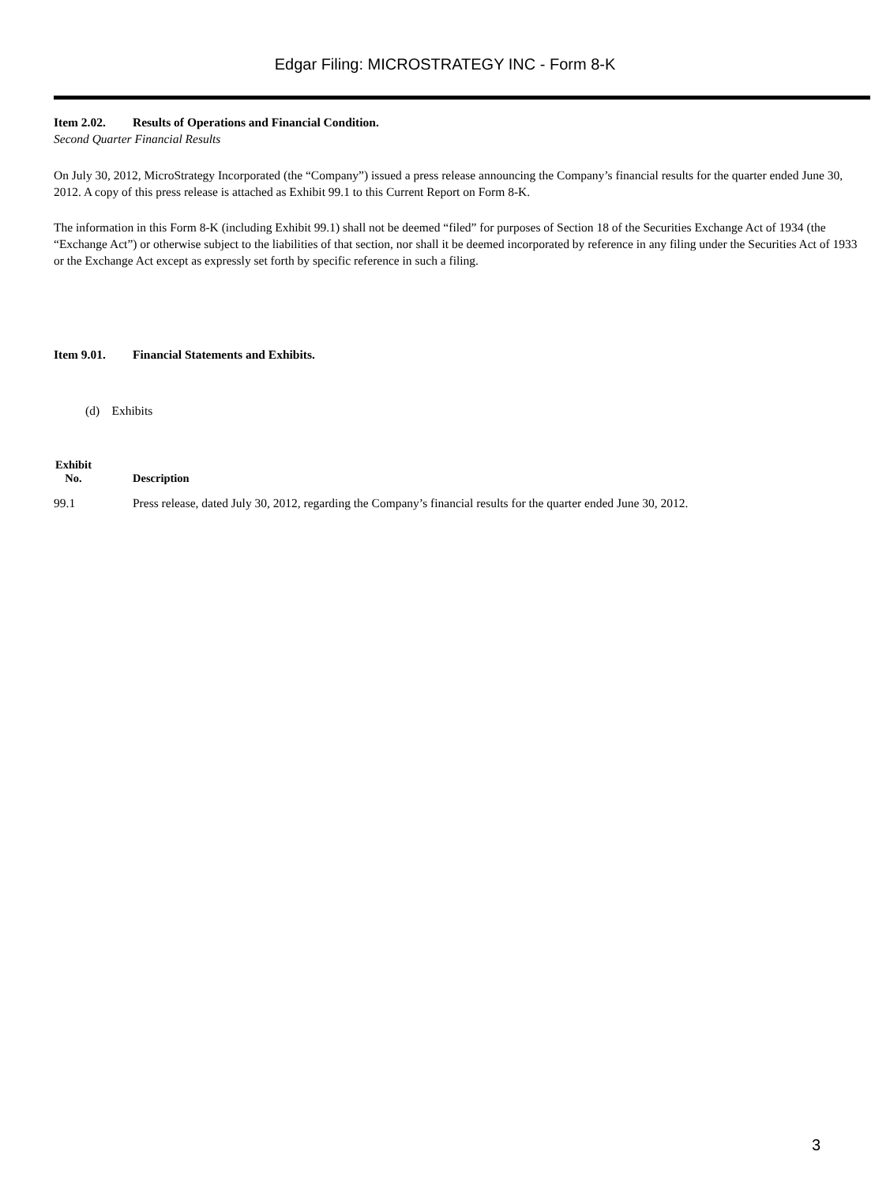Edgar Filing: MICROSTRATEGY INC - Form 8-K
Item 2.02. Results of Operations and Financial Condition.
Second Quarter Financial Results
On July 30, 2012, MicroStrategy Incorporated (the “Company”) issued a press release announcing the Company’s financial results for the quarter ended June 30, 2012. A copy of this press release is attached as Exhibit 99.1 to this Current Report on Form 8-K.
The information in this Form 8-K (including Exhibit 99.1) shall not be deemed “filed” for purposes of Section 18 of the Securities Exchange Act of 1934 (the “Exchange Act”) or otherwise subject to the liabilities of that section, nor shall it be deemed incorporated by reference in any filing under the Securities Act of 1933 or the Exchange Act except as expressly set forth by specific reference in such a filing.
Item 9.01. Financial Statements and Exhibits.
(d) Exhibits
| Exhibit No. | Description |
| --- | --- |
| 99.1 | Press release, dated July 30, 2012, regarding the Company’s financial results for the quarter ended June 30, 2012. |
3